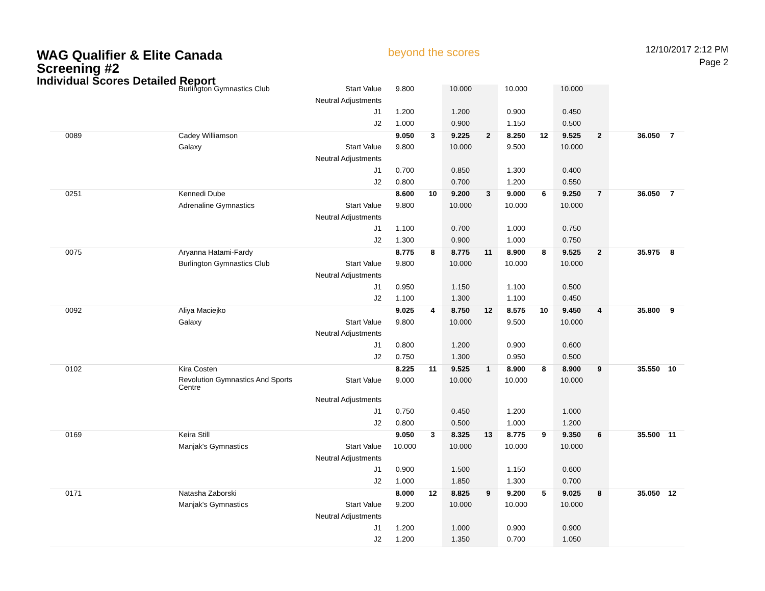WAG Qualifier & Elite Canada
Screening #2
Individual Scores Detailed Report
beyond the scores
12/10/2017 2:12 PM
Page 2
| | Burlington Gymnastics Club | Start Value | 9.800 | | 10.000 | | 10.000 | | 10.000 | | | |
| | | Neutral Adjustments | | | | | | | | | | |
| | | J1 | 1.200 | | 1.200 | | 0.900 | | 0.450 | | | |
| | | J2 | 1.000 | | 0.900 | | 1.150 | | 0.500 | | | |
| 0089 | Cadey Williamson | | 9.050 | 3 | 9.225 | 2 | 8.250 | 12 | 9.525 | 2 | 36.050 | 7 |
| | Galaxy | Start Value | 9.800 | | 10.000 | | 9.500 | | 10.000 | | | |
| | | Neutral Adjustments | | | | | | | | | | |
| | | J1 | 0.700 | | 0.850 | | 1.300 | | 0.400 | | | |
| | | J2 | 0.800 | | 0.700 | | 1.200 | | 0.550 | | | |
| 0251 | Kennedi Dube | | 8.600 | 10 | 9.200 | 3 | 9.000 | 6 | 9.250 | 7 | 36.050 | 7 |
| | Adrenaline Gymnastics | Start Value | 9.800 | | 10.000 | | 10.000 | | 10.000 | | | |
| | | Neutral Adjustments | | | | | | | | | | |
| | | J1 | 1.100 | | 0.700 | | 1.000 | | 0.750 | | | |
| | | J2 | 1.300 | | 0.900 | | 1.000 | | 0.750 | | | |
| 0075 | Aryanna Hatami-Fardy | | 8.775 | 8 | 8.775 | 11 | 8.900 | 8 | 9.525 | 2 | 35.975 | 8 |
| | Burlington Gymnastics Club | Start Value | 9.800 | | 10.000 | | 10.000 | | 10.000 | | | |
| | | Neutral Adjustments | | | | | | | | | | |
| | | J1 | 0.950 | | 1.150 | | 1.100 | | 0.500 | | | |
| | | J2 | 1.100 | | 1.300 | | 1.100 | | 0.450 | | | |
| 0092 | Aliya Maciejko | | 9.025 | 4 | 8.750 | 12 | 8.575 | 10 | 9.450 | 4 | 35.800 | 9 |
| | Galaxy | Start Value | 9.800 | | 10.000 | | 9.500 | | 10.000 | | | |
| | | Neutral Adjustments | | | | | | | | | | |
| | | J1 | 0.800 | | 1.200 | | 0.900 | | 0.600 | | | |
| | | J2 | 0.750 | | 1.300 | | 0.950 | | 0.500 | | | |
| 0102 | Kira Costen | | 8.225 | 11 | 9.525 | 1 | 8.900 | 8 | 8.900 | 9 | 35.550 | 10 |
| | Revolution Gymnastics And Sports Centre | Start Value | 9.000 | | 10.000 | | 10.000 | | 10.000 | | | |
| | | Neutral Adjustments | | | | | | | | | | |
| | | J1 | 0.750 | | 0.450 | | 1.200 | | 1.000 | | | |
| | | J2 | 0.800 | | 0.500 | | 1.000 | | 1.200 | | | |
| 0169 | Keira Still | | 9.050 | 3 | 8.325 | 13 | 8.775 | 9 | 9.350 | 6 | 35.500 | 11 |
| | Manjak's Gymnastics | Start Value | 10.000 | | 10.000 | | 10.000 | | 10.000 | | | |
| | | Neutral Adjustments | | | | | | | | | | |
| | | J1 | 0.900 | | 1.500 | | 1.150 | | 0.600 | | | |
| | | J2 | 1.000 | | 1.850 | | 1.300 | | 0.700 | | | |
| 0171 | Natasha Zaborski | | 8.000 | 12 | 8.825 | 9 | 9.200 | 5 | 9.025 | 8 | 35.050 | 12 |
| | Manjak's Gymnastics | Start Value | 9.200 | | 10.000 | | 10.000 | | 10.000 | | | |
| | | Neutral Adjustments | | | | | | | | | | |
| | | J1 | 1.200 | | 1.000 | | 0.900 | | 0.900 | | | |
| | | J2 | 1.200 | | 1.350 | | 0.700 | | 1.050 | | | |